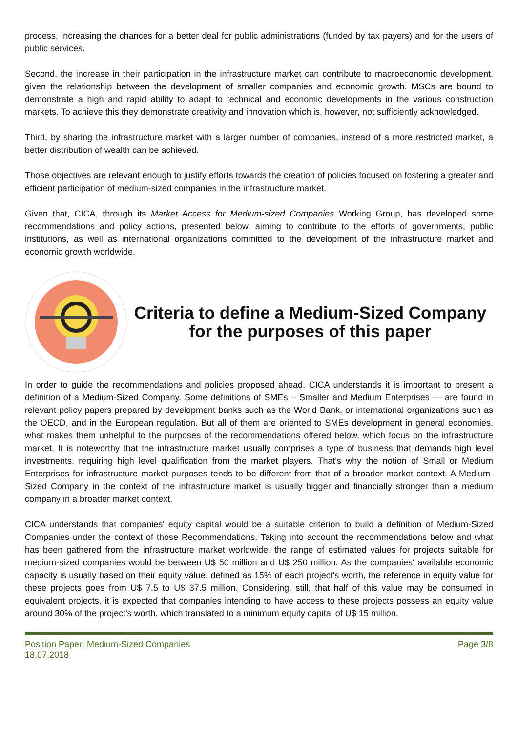process, increasing the chances for a better deal for public administrations (funded by tax payers) and for the users of public services.
Second, the increase in their participation in the infrastructure market can contribute to macroeconomic development, given the relationship between the development of smaller companies and economic growth. MSCs are bound to demonstrate a high and rapid ability to adapt to technical and economic developments in the various construction markets. To achieve this they demonstrate creativity and innovation which is, however, not sufficiently acknowledged.
Third, by sharing the infrastructure market with a larger number of companies, instead of a more restricted market, a better distribution of wealth can be achieved.
Those objectives are relevant enough to justify efforts towards the creation of policies focused on fostering a greater and efficient participation of medium-sized companies in the infrastructure market.
Given that, CICA, through its Market Access for Medium-sized Companies Working Group, has developed some recommendations and policy actions, presented below, aiming to contribute to the efforts of governments, public institutions, as well as international organizations committed to the development of the infrastructure market and economic growth worldwide.
Criteria to define a Medium-Sized Company for the purposes of this paper
In order to guide the recommendations and policies proposed ahead, CICA understands it is important to present a definition of a Medium-Sized Company. Some definitions of SMEs – Smaller and Medium Enterprises — are found in relevant policy papers prepared by development banks such as the World Bank, or international organizations such as the OECD, and in the European regulation. But all of them are oriented to SMEs development in general economies, what makes them unhelpful to the purposes of the recommendations offered below, which focus on the infrastructure market. It is noteworthy that the infrastructure market usually comprises a type of business that demands high level investments, requiring high level qualification from the market players. That's why the notion of Small or Medium Enterprises for infrastructure market purposes tends to be different from that of a broader market context. A Medium-Sized Company in the context of the infrastructure market is usually bigger and financially stronger than a medium company in a broader market context.
CICA understands that companies' equity capital would be a suitable criterion to build a definition of Medium-Sized Companies under the context of those Recommendations. Taking into account the recommendations below and what has been gathered from the infrastructure market worldwide, the range of estimated values for projects suitable for medium-sized companies would be between U$ 50 million and U$ 250 million. As the companies' available economic capacity is usually based on their equity value, defined as 15% of each project's worth, the reference in equity value for these projects goes from U$ 7.5 to U$ 37.5 million. Considering, still, that half of this value may be consumed in equivalent projects, it is expected that companies intending to have access to these projects possess an equity value around 30% of the project's worth, which translated to a minimum equity capital of U$ 15 million.
Position Paper: Medium-Sized Companies
18.07.2018
Page 3/8